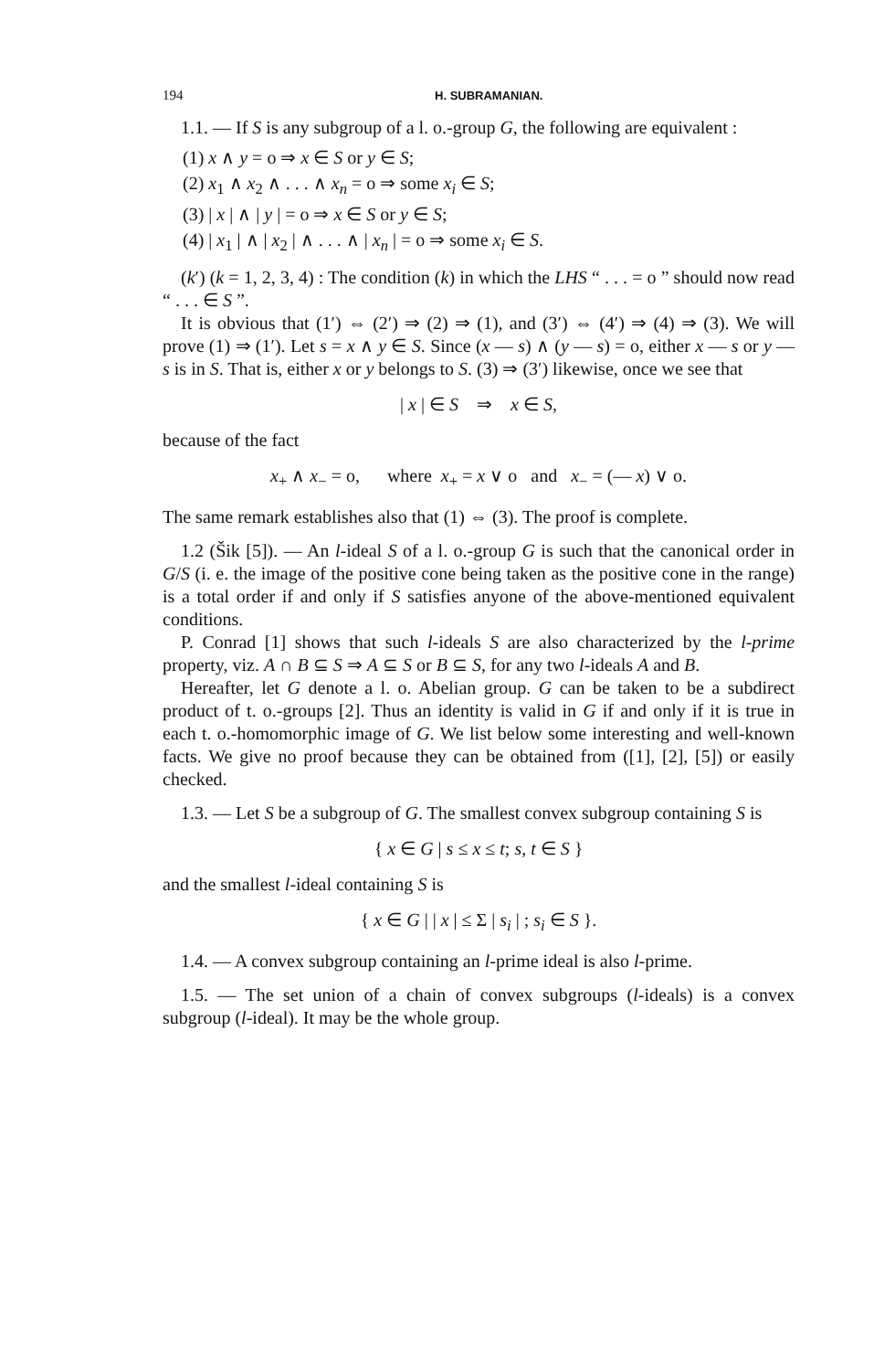194 H. SUBRAMANIAN.
1.1. — If S is any subgroup of a l. o.-group G, the following are equivalent :
(1) x ∧ y = o ⇒ x ∈ S or y ∈ S;
(2) x<sub>1</sub> ∧ x<sub>2</sub> ∧ . . . ∧ x<sub>n</sub> = o ⇒ some x<sub>i</sub> ∈ S;
(3) | x | ∧ | y | = o ⇒ x ∈ S or y ∈ S;
(4) | x<sub>1</sub> | ∧ | x<sub>2</sub> | ∧ . . . ∧ | x<sub>n</sub> | = o ⇒ some x<sub>i</sub> ∈ S.
(k′) (k = 1, 2, 3, 4) : The condition (k) in which the LHS “ . . . = o ” should now read “ . . . ∈ S ”.
It is obvious that (1′) ⇔ (2′) ⇒ (2) ⇒ (1), and (3′) ⇔ (4′) ⇒ (4) ⇒ (3). We will prove (1) ⇒ (1′). Let s = x ∧ y ∈ S. Since (x — s) ∧ (y — s) = o, either x — s or y — s is in S. That is, either x or y belongs to S. (3) ⇒ (3′) likewise, once we see that
| x | ∈ S ⇒ x ∈ S,
because of the fact
x<sub>+</sub> ∧ x<sub>−</sub> = o, where x<sub>+</sub> = x ∨ o and x<sub>−</sub> = (— x) ∨ o.
The same remark establishes also that (1) ⇔ (3). The proof is complete.
1.2 (Šik [5]). — An l-ideal S of a l. o.-group G is such that the canonical order in G/S (i. e. the image of the positive cone being taken as the positive cone in the range) is a total order if and only if S satisfies anyone of the above-mentioned equivalent conditions.
P. Conrad [1] shows that such l-ideals S are also characterized by the l-prime property, viz. A ∩ B ⊆ S ⇒ A ⊆ S or B ⊆ S, for any two l-ideals A and B.
Hereafter, let G denote a l. o. Abelian group. G can be taken to be a subdirect product of t. o.-groups [2]. Thus an identity is valid in G if and only if it is true in each t. o.-homomorphic image of G. We list below some interesting and well-known facts. We give no proof because they can be obtained from ([1], [2], [5]) or easily checked.
1.3. — Let S be a subgroup of G. The smallest convex subgroup containing S is
{ x ∈ G | s ≤ x ≤ t; s, t ∈ S }
and the smallest l-ideal containing S is
{ x ∈ G | | x | ≤ Σ | s<sub>i</sub> | ; s<sub>i</sub> ∈ S }.
1.4. — A convex subgroup containing an l-prime ideal is also l-prime.
1.5. — The set union of a chain of convex subgroups (l-ideals) is a convex subgroup (l-ideal). It may be the whole group.